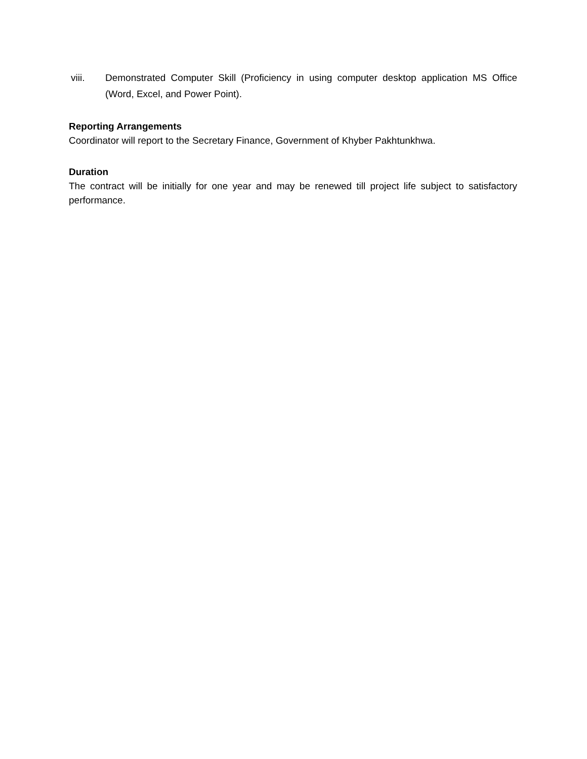viii. Demonstrated Computer Skill (Proficiency in using computer desktop application MS Office (Word, Excel, and Power Point).
Reporting Arrangements
Coordinator will report to the Secretary Finance, Government of Khyber Pakhtunkhwa.
Duration
The contract will be initially for one year and may be renewed till project life subject to satisfactory performance.